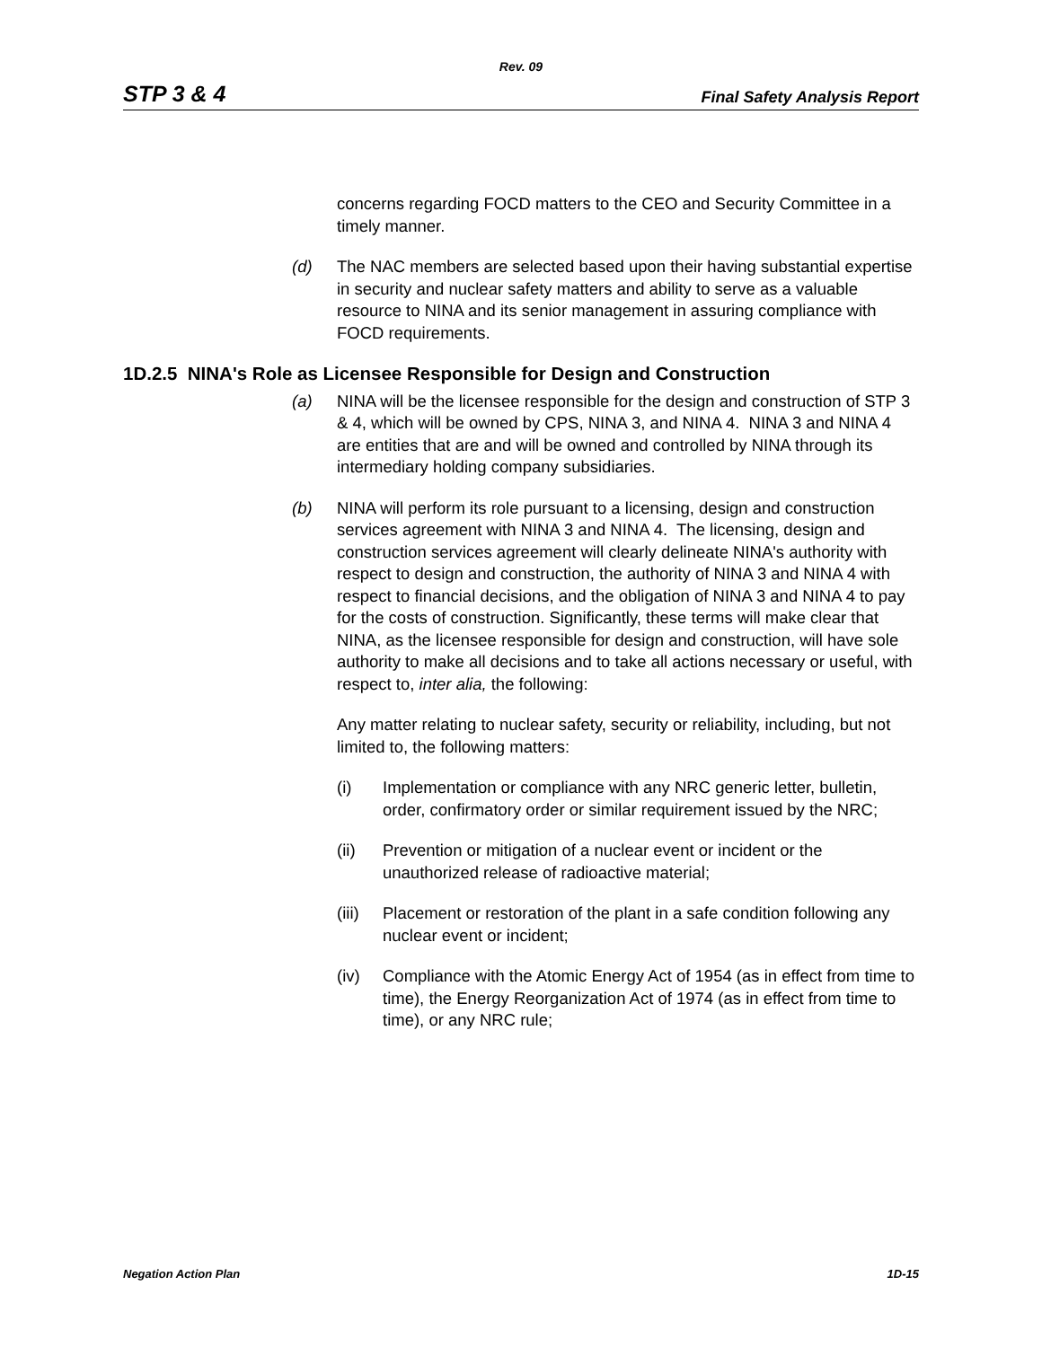Rev. 09
STP 3 & 4 Final Safety Analysis Report
concerns regarding FOCD matters to the CEO and Security Committee in a timely manner.
(d) The NAC members are selected based upon their having substantial expertise in security and nuclear safety matters and ability to serve as a valuable resource to NINA and its senior management in assuring compliance with FOCD requirements.
1D.2.5 NINA's Role as Licensee Responsible for Design and Construction
(a) NINA will be the licensee responsible for the design and construction of STP 3 & 4, which will be owned by CPS, NINA 3, and NINA 4. NINA 3 and NINA 4 are entities that are and will be owned and controlled by NINA through its intermediary holding company subsidiaries.
(b) NINA will perform its role pursuant to a licensing, design and construction services agreement with NINA 3 and NINA 4. The licensing, design and construction services agreement will clearly delineate NINA's authority with respect to design and construction, the authority of NINA 3 and NINA 4 with respect to financial decisions, and the obligation of NINA 3 and NINA 4 to pay for the costs of construction. Significantly, these terms will make clear that NINA, as the licensee responsible for design and construction, will have sole authority to make all decisions and to take all actions necessary or useful, with respect to, inter alia, the following:
Any matter relating to nuclear safety, security or reliability, including, but not limited to, the following matters:
(i) Implementation or compliance with any NRC generic letter, bulletin, order, confirmatory order or similar requirement issued by the NRC;
(ii) Prevention or mitigation of a nuclear event or incident or the unauthorized release of radioactive material;
(iii) Placement or restoration of the plant in a safe condition following any nuclear event or incident;
(iv) Compliance with the Atomic Energy Act of 1954 (as in effect from time to time), the Energy Reorganization Act of 1974 (as in effect from time to time), or any NRC rule;
Negation Action Plan 1D-15